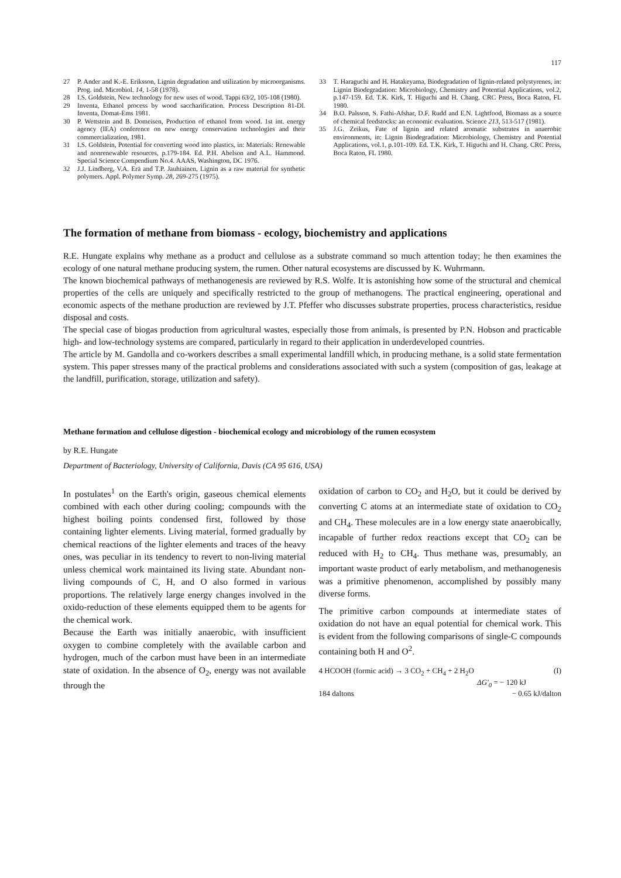117
27 P. Ander and K.-E. Eriksson, Lignin degradation and utilization by microorganisms. Prog. ind. Microbiol. 14, 1-58 (1978).
28 I.S. Goldstein, New technology for new uses of wood. Tappi 63/2, 105-108 (1980).
29 Inventa, Ethanol process by wood saccharification. Process Description 81-Dl. Inventa, Domat-Ems 1981.
30 P. Wettstein and B. Domeisen, Production of ethanol from wood. 1st int. energy agency (IEA) conference on new energy conservation technologies and their commercialization, 1981.
31 I.S. Goldstein, Potential for converting wood into plastics, in: Materials: Renewable and nonrenewable resources, p.179-184. Ed. P.H. Abelson and A.L. Hammond. Special Science Compendium No.4. AAAS, Washington, DC 1976.
32 J.J. Lindberg, V.A. Erä and T.P. Jauhiainen, Lignin as a raw material for synthetic polymers. Appl. Polymer Symp. 28, 269-275 (1975).
33 T. Haraguchi and H. Hatakeyama, Biodegradation of lignin-related polystyrenes, in: Lignin Biodegradation: Microbiology, Chemistry and Potential Applications, vol.2, p.147-159. Ed. T.K. Kirk, T. Higuchi and H. Chang. CRC Press, Boca Raton, FL 1980.
34 B.O. Palsson, S. Fathi-Afshar, D.F. Rudd and E.N. Lightfood, Biomass as a source of chemical feedstocks: an economic evaluation. Science 213, 513-517 (1981).
35 J.G. Zeikus, Fate of lignin and related aromatic substrates in anaerobic environments, in: Lignin Biodegradation: Microbiology, Chemistry and Potential Applications, vol.1, p.101-109. Ed. T.K. Kirk, T. Higuchi and H. Chang. CRC Press, Boca Raton, FL 1980.
The formation of methane from biomass - ecology, biochemistry and applications
R.E. Hungate explains why methane as a product and cellulose as a substrate command so much attention today; he then examines the ecology of one natural methane producing system, the rumen. Other natural ecosystems are discussed by K. Wuhrmann.
The known biochemical pathways of methanogenesis are reviewed by R.S. Wolfe. It is astonishing how some of the structural and chemical properties of the cells are uniquely and specifically restricted to the group of methanogens. The practical engineering, operational and economic aspects of the methane production are reviewed by J.T. Pfeffer who discusses substrate properties, process characteristics, residue disposal and costs.
The special case of biogas production from agricultural wastes, especially those from animals, is presented by P.N. Hobson and practicable high- and low-technology systems are compared, particularly in regard to their application in underdeveloped countries.
The article by M. Gandolla and co-workers describes a small experimental landfill which, in producing methane, is a solid state fermentation system. This paper stresses many of the practical problems and considerations associated with such a system (composition of gas, leakage at the landfill, purification, storage, utilization and safety).
Methane formation and cellulose digestion - biochemical ecology and microbiology of the rumen ecosystem
by R.E. Hungate
Department of Bacteriology, University of California, Davis (CA 95 616, USA)
In postulates<sup>1</sup> on the Earth's origin, gaseous chemical elements combined with each other during cooling; compounds with the highest boiling points condensed first, followed by those containing lighter elements. Living material, formed gradually by chemical reactions of the lighter elements and traces of the heavy ones, was peculiar in its tendency to revert to non-living material unless chemical work maintained its living state. Abundant non-living compounds of C, H, and O also formed in various proportions. The relatively large energy changes involved in the oxido-reduction of these elements equipped them to be agents for the chemical work.
Because the Earth was initially anaerobic, with insufficient oxygen to combine completely with the available carbon and hydrogen, much of the carbon must have been in an intermediate state of oxidation. In the absence of O<sub>2</sub>, energy was not available through the
oxidation of carbon to CO<sub>2</sub> and H<sub>2</sub>O, but it could be derived by converting C atoms at an intermediate state of oxidation to CO<sub>2</sub> and CH<sub>4</sub>. These molecules are in a low energy state anaerobically, incapable of further redox reactions except that CO<sub>2</sub> can be reduced with H<sub>2</sub> to CH<sub>4</sub>. Thus methane was, presumably, an important waste product of early metabolism, and methanogenesis was a primitive phenomenon, accomplished by possibly many diverse forms.
The primitive carbon compounds at intermediate states of oxidation do not have an equal potential for chemical work. This is evident from the following comparisons of single-C compounds containing both H and O<sup>2</sup>.
4 HCOOH (formic acid) → 3 CO<sub>2</sub> + CH<sub>4</sub> + 2 H<sub>2</sub>O (I)
ΔG'<sub>0</sub> = − 120 kJ
184 daltons − 0.65 kJ/dalton